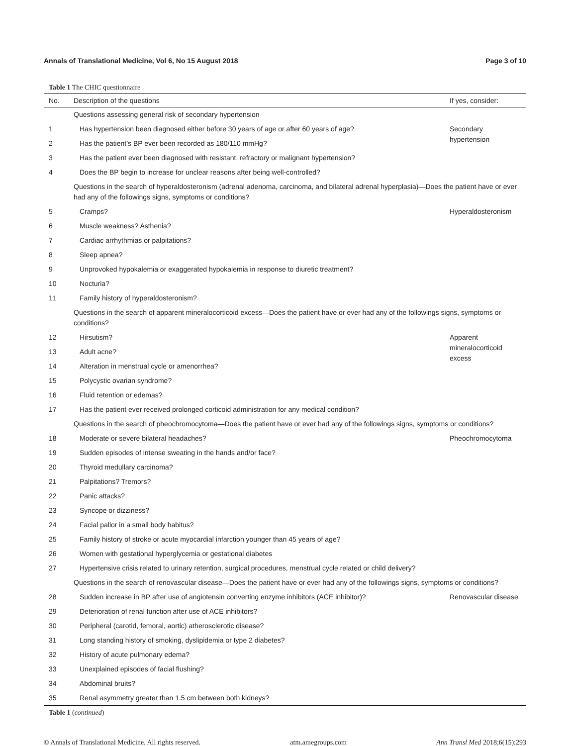Annals of Translational Medicine, Vol 6, No 15 August 2018 Page 3 of 10
Table 1 The CHIC questionnaire
| No. | Description of the questions | If yes, consider: |
| --- | --- | --- |
| | Questions assessing general risk of secondary hypertension | |
| 1 | Has hypertension been diagnosed either before 30 years of age or after 60 years of age? | Secondary hypertension |
| 2 | Has the patient’s BP ever been recorded as 180/110 mmHg? | |
| 3 | Has the patient ever been diagnosed with resistant, refractory or malignant hypertension? | |
| 4 | Does the BP begin to increase for unclear reasons after being well-controlled? | |
| | Questions in the search of hyperaldosteronism (adrenal adenoma, carcinoma, and bilateral adrenal hyperplasia)—Does the patient have or ever had any of the followings signs, symptoms or conditions? | |
| 5 | Cramps? | Hyperaldosteronism |
| 6 | Muscle weakness? Asthenia? | |
| 7 | Cardiac arrhythmias or palpitations? | |
| 8 | Sleep apnea? | |
| 9 | Unprovoked hypokalemia or exaggerated hypokalemia in response to diuretic treatment? | |
| 10 | Nocturia? | |
| 11 | Family history of hyperaldosteronism? | |
| | Questions in the search of apparent mineralocorticoid excess—Does the patient have or ever had any of the followings signs, symptoms or conditions? | |
| 12 | Hirsutism? | Apparent mineralocorticoid excess |
| 13 | Adult acne? | |
| 14 | Alteration in menstrual cycle or amenorrhea? | |
| 15 | Polycystic ovarian syndrome? | |
| 16 | Fluid retention or edemas? | |
| 17 | Has the patient ever received prolonged corticoid administration for any medical condition? | |
| | Questions in the search of pheochromocytoma—Does the patient have or ever had any of the followings signs, symptoms or conditions? | |
| 18 | Moderate or severe bilateral headaches? | Pheochromocytoma |
| 19 | Sudden episodes of intense sweating in the hands and/or face? | |
| 20 | Thyroid medullary carcinoma? | |
| 21 | Palpitations? Tremors? | |
| 22 | Panic attacks? | |
| 23 | Syncope or dizziness? | |
| 24 | Facial pallor in a small body habitus? | |
| 25 | Family history of stroke or acute myocardial infarction younger than 45 years of age? | |
| 26 | Women with gestational hyperglycemia or gestational diabetes | |
| 27 | Hypertensive crisis related to urinary retention, surgical procedures, menstrual cycle related or child delivery? | |
| | Questions in the search of renovascular disease—Does the patient have or ever had any of the followings signs, symptoms or conditions? | |
| 28 | Sudden increase in BP after use of angiotensin converting enzyme inhibitors (ACE inhibitor)? | Renovascular disease |
| 29 | Deterioration of renal function after use of ACE inhibitors? | |
| 30 | Peripheral (carotid, femoral, aortic) atherosclerotic disease? | |
| 31 | Long standing history of smoking, dyslipidemia or type 2 diabetes? | |
| 32 | History of acute pulmonary edema? | |
| 33 | Unexplained episodes of facial flushing? | |
| 34 | Abdominal bruits? | |
| 35 | Renal asymmetry greater than 1.5 cm between both kidneys? | |
Table 1 (continued)
© Annals of Translational Medicine. All rights reserved. atm.amegroups.com Ann Transl Med 2018;6(15):293